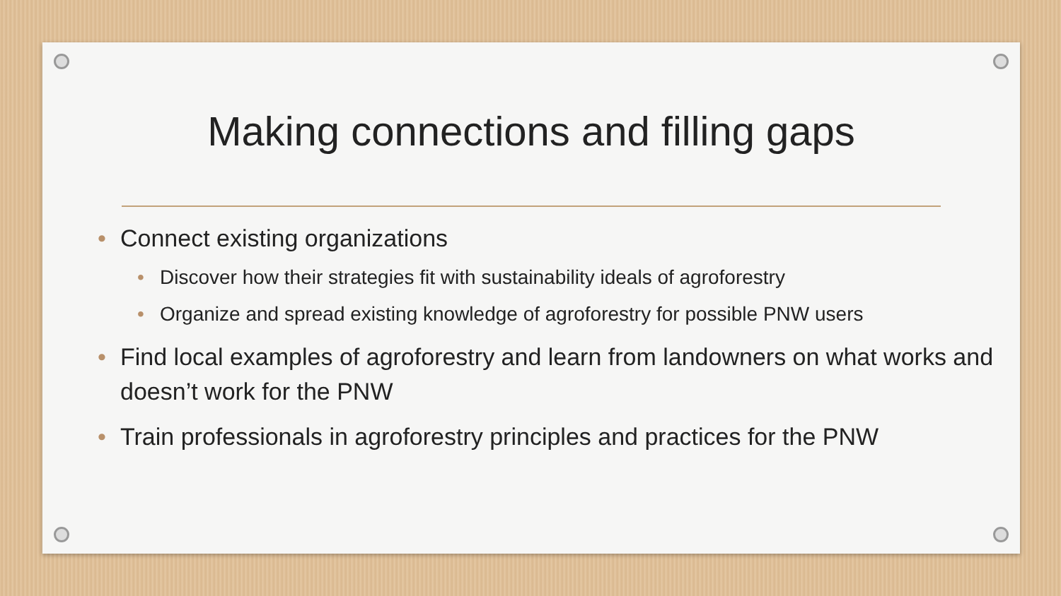Making connections and filling gaps
• Connect existing organizations
• Discover how their strategies fit with sustainability ideals of agroforestry
• Organize and spread existing knowledge of agroforestry for possible PNW users
• Find local examples of agroforestry and learn from landowners on what works and doesn’t work for the PNW
• Train professionals in agroforestry principles and practices for the PNW